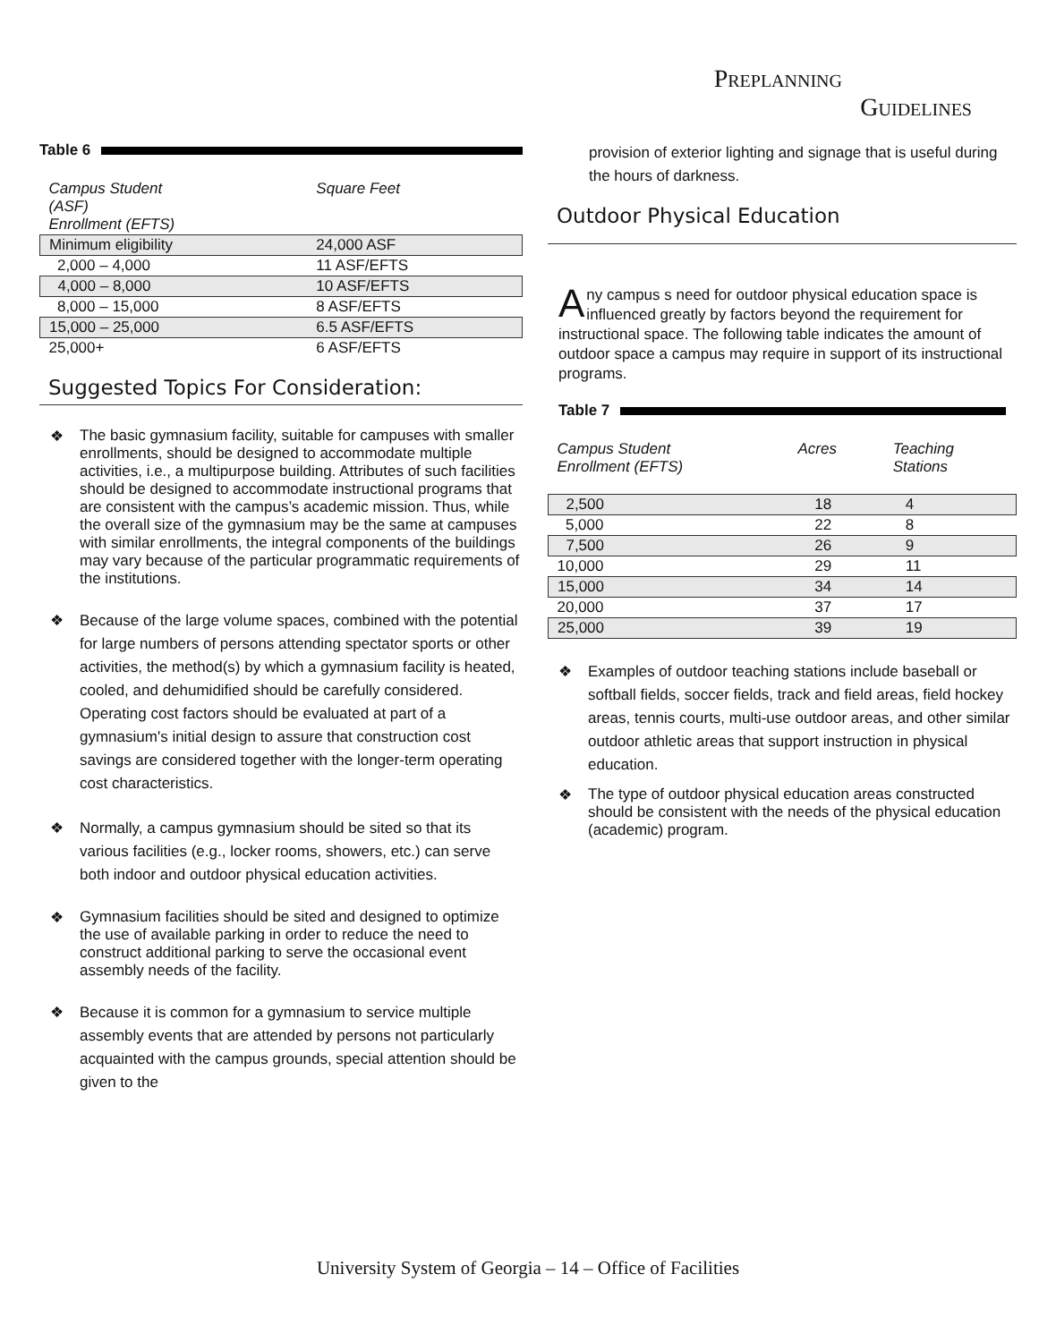PREPLANNING
GUIDELINES
Table 6
| Campus Student (ASF) Enrollment (EFTS) | Square Feet |
| Minimum eligibility | 24,000 ASF |
| 2,000 – 4,000 | 11 ASF/EFTS |
| 4,000 – 8,000 | 10 ASF/EFTS |
| 8,000 – 15,000 | 8 ASF/EFTS |
| 15,000 – 25,000 | 6.5 ASF/EFTS |
| 25,000+ | 6 ASF/EFTS |
Suggested Topics For Consideration:
❖ The basic gymnasium facility, suitable for campuses with smaller enrollments, should be designed to accommodate multiple activities, i.e., a multipurpose building. Attributes of such facilities should be designed to accommodate instructional programs that are consistent with the campus’s academic mission. Thus, while the overall size of the gymnasium may be the same at campuses with similar enrollments, the integral components of the buildings may vary because of the particular programmatic requirements of the institutions.
❖ Because of the large volume spaces, combined with the potential for large numbers of persons attending spectator sports or other activities, the method(s) by which a gymnasium facility is heated, cooled, and dehumidified should be carefully considered. Operating cost factors should be evaluated at part of a gymnasium's initial design to assure that construction cost savings are considered together with the longer-term operating cost characteristics.
❖ Normally, a campus gymnasium should be sited so that its various facilities (e.g., locker rooms, showers, etc.) can serve both indoor and outdoor physical education activities.
❖ Gymnasium facilities should be sited and designed to optimize the use of available parking in order to reduce the need to construct additional parking to serve the occasional event assembly needs of the facility.
❖ Because it is common for a gymnasium to service multiple assembly events that are attended by persons not particularly acquainted with the campus grounds, special attention should be given to the
provision of exterior lighting and signage that is useful during the hours of darkness.
Outdoor Physical Education
Any campus s need for outdoor physical education space is influenced greatly by factors beyond the requirement for instructional space. The following table indicates the amount of outdoor space a campus may require in support of its instructional programs.
Table 7
| Campus Student Enrollment (EFTS) | Acres | Teaching Stations |
| 2,500 | 18 | 4 |
| 5,000 | 22 | 8 |
| 7,500 | 26 | 9 |
| 10,000 | 29 | 11 |
| 15,000 | 34 | 14 |
| 20,000 | 37 | 17 |
| 25,000 | 39 | 19 |
❖ Examples of outdoor teaching stations include baseball or softball fields, soccer fields, track and field areas, field hockey areas, tennis courts, multi-use outdoor areas, and other similar outdoor athletic areas that support instruction in physical education.
❖ The type of outdoor physical education areas constructed should be consistent with the needs of the physical education (academic) program.
University System of Georgia – 14 – Office of Facilities